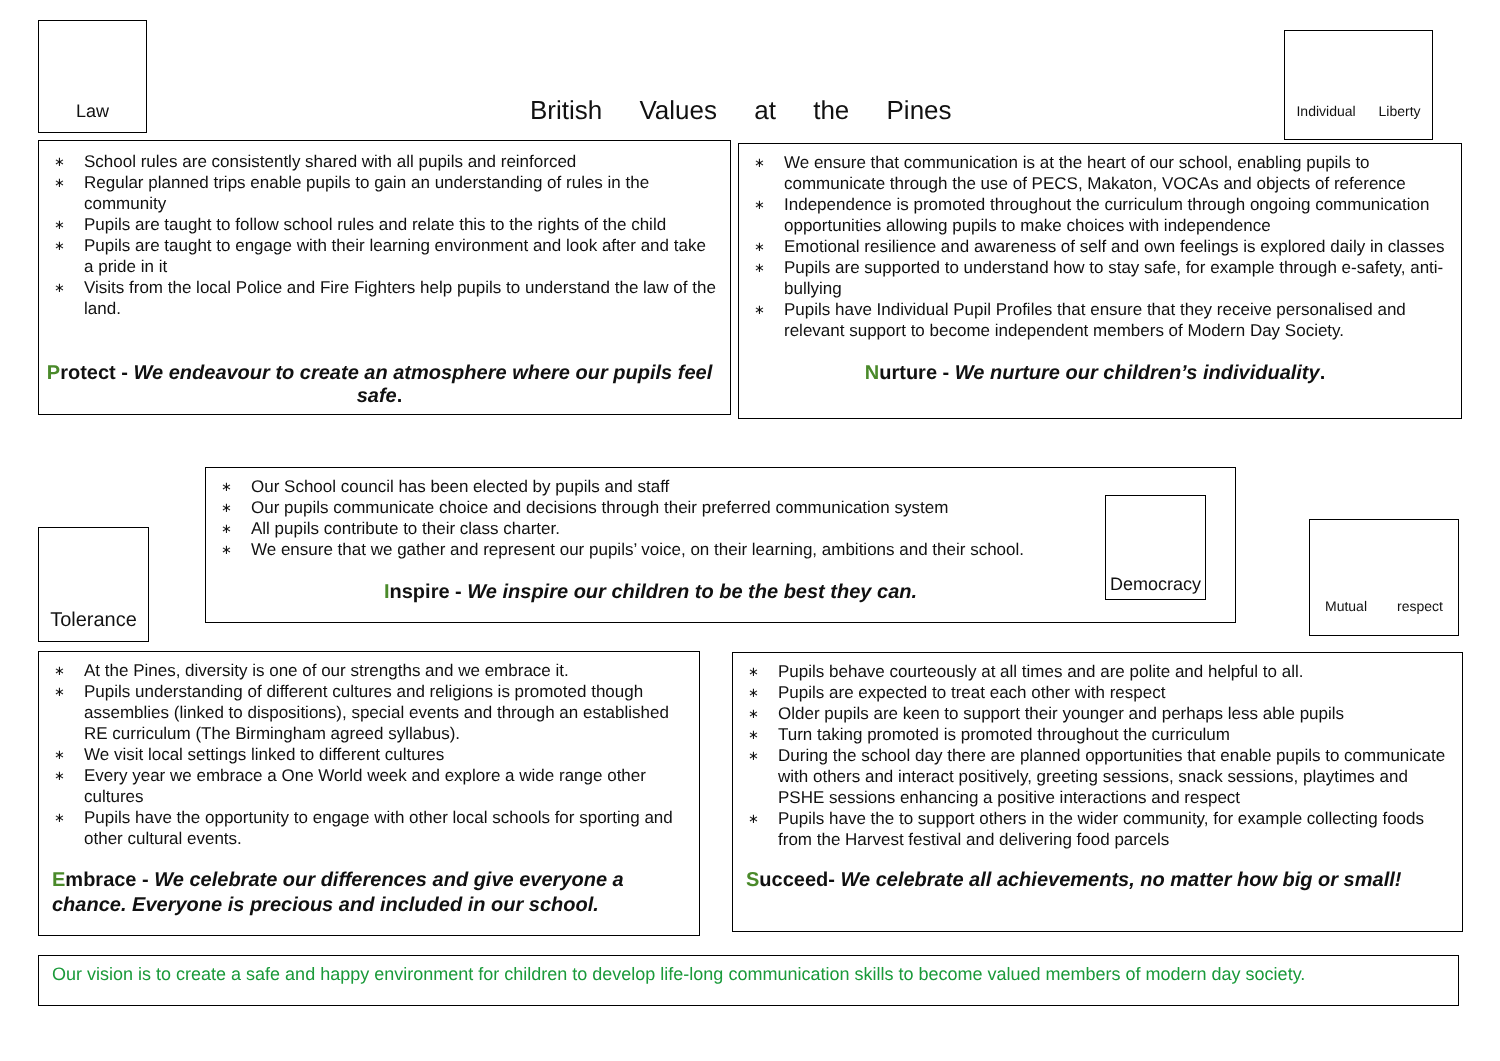Law
British Values at the Pines
Individual Liberty
∗ School rules are consistently shared with all pupils and reinforced
∗ Regular planned trips enable pupils to gain an understanding of rules in the community
∗ Pupils are taught to follow school rules and relate this to the rights of the child
∗ Pupils are taught to engage with their learning environment and look after and take a pride in it
∗ Visits from the local Police and Fire Fighters help pupils to understand the law of the land.
Protect - We endeavour to create an atmosphere where our pupils feel safe.
∗ We ensure that communication is at the heart of our school, enabling pupils to communicate through the use of PECS, Makaton, VOCAs and objects of reference
∗ Independence is promoted throughout the curriculum through ongoing communication opportunities allowing pupils to make choices with independence
∗ Emotional resilience and awareness of self and own feelings is explored daily in classes
∗ Pupils are supported to understand how to stay safe, for example through e-safety, anti-bullying
∗ Pupils have Individual Pupil Profiles that ensure that they receive personalised and relevant support to become independent members of Modern Day Society.
Nurture - We nurture our children’s individuality.
Tolerance
∗ Our School council has been elected by pupils and staff
∗ Our pupils communicate choice and decisions through their preferred communication system
∗ All pupils contribute to their class charter.
∗ We ensure that we gather and represent our pupils’ voice, on their learning, ambitions and their school.
Inspire - We inspire our children to be the best they can.
Democracy
Mutual respect
∗ At the Pines, diversity is one of our strengths and we embrace it.
∗ Pupils understanding of different cultures and religions is promoted though assemblies (linked to dispositions), special events and through an established RE curriculum (The Birmingham agreed syllabus).
∗ We visit local settings linked to different cultures
∗ Every year we embrace a One World week and explore a wide range other cultures
∗ Pupils have the opportunity to engage with other local schools for sporting and other cultural events.
Embrace - We celebrate our differences and give everyone a chance. Everyone is precious and included in our school.
∗ Pupils behave courteously at all times and are polite and helpful to all.
∗ Pupils are expected to treat each other with respect
∗ Older pupils are keen to support their younger and perhaps less able pupils
∗ Turn taking promoted is promoted throughout the curriculum
∗ During the school day there are planned opportunities that enable pupils to communicate with others and interact positively, greeting sessions, snack sessions, playtimes and PSHE sessions enhancing a positive interactions and respect
∗ Pupils have the to support others in the wider community, for example collecting foods from the Harvest festival and delivering food parcels
Succeed- We celebrate all achievements, no matter how big or small!
Our vision is to create a safe and happy environment for children to develop life-long communication skills to become valued members of modern day society.